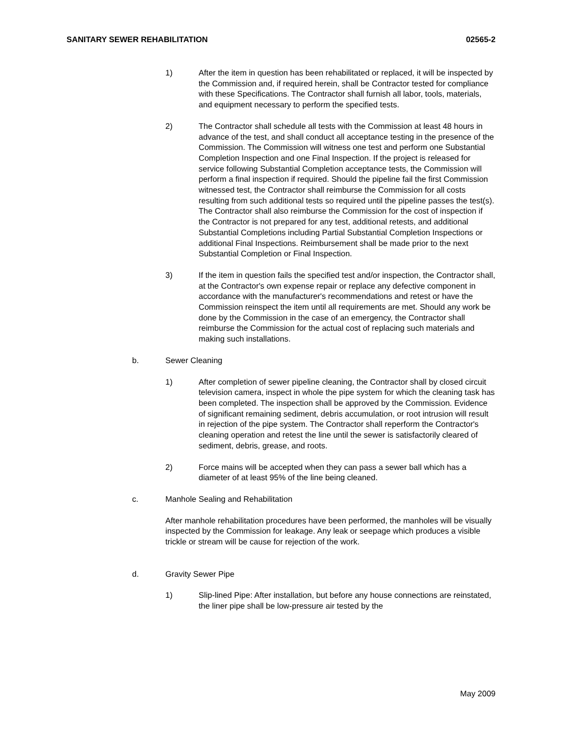SANITARY SEWER REHABILITATION 02565-2
1) After the item in question has been rehabilitated or replaced, it will be inspected by the Commission and, if required herein, shall be Contractor tested for compliance with these Specifications. The Contractor shall furnish all labor, tools, materials, and equipment necessary to perform the specified tests.
2) The Contractor shall schedule all tests with the Commission at least 48 hours in advance of the test, and shall conduct all acceptance testing in the presence of the Commission. The Commission will witness one test and perform one Substantial Completion Inspection and one Final Inspection. If the project is released for service following Substantial Completion acceptance tests, the Commission will perform a final inspection if required. Should the pipeline fail the first Commission witnessed test, the Contractor shall reimburse the Commission for all costs resulting from such additional tests so required until the pipeline passes the test(s). The Contractor shall also reimburse the Commission for the cost of inspection if the Contractor is not prepared for any test, additional retests, and additional Substantial Completions including Partial Substantial Completion Inspections or additional Final Inspections. Reimbursement shall be made prior to the next Substantial Completion or Final Inspection.
3) If the item in question fails the specified test and/or inspection, the Contractor shall, at the Contractor's own expense repair or replace any defective component in accordance with the manufacturer's recommendations and retest or have the Commission reinspect the item until all requirements are met. Should any work be done by the Commission in the case of an emergency, the Contractor shall reimburse the Commission for the actual cost of replacing such materials and making such installations.
b. Sewer Cleaning
1) After completion of sewer pipeline cleaning, the Contractor shall by closed circuit television camera, inspect in whole the pipe system for which the cleaning task has been completed. The inspection shall be approved by the Commission. Evidence of significant remaining sediment, debris accumulation, or root intrusion will result in rejection of the pipe system. The Contractor shall reperform the Contractor's cleaning operation and retest the line until the sewer is satisfactorily cleared of sediment, debris, grease, and roots.
2) Force mains will be accepted when they can pass a sewer ball which has a diameter of at least 95% of the line being cleaned.
c. Manhole Sealing and Rehabilitation
After manhole rehabilitation procedures have been performed, the manholes will be visually inspected by the Commission for leakage. Any leak or seepage which produces a visible trickle or stream will be cause for rejection of the work.
d. Gravity Sewer Pipe
1) Slip-lined Pipe: After installation, but before any house connections are reinstated, the liner pipe shall be low-pressure air tested by the
May 2009